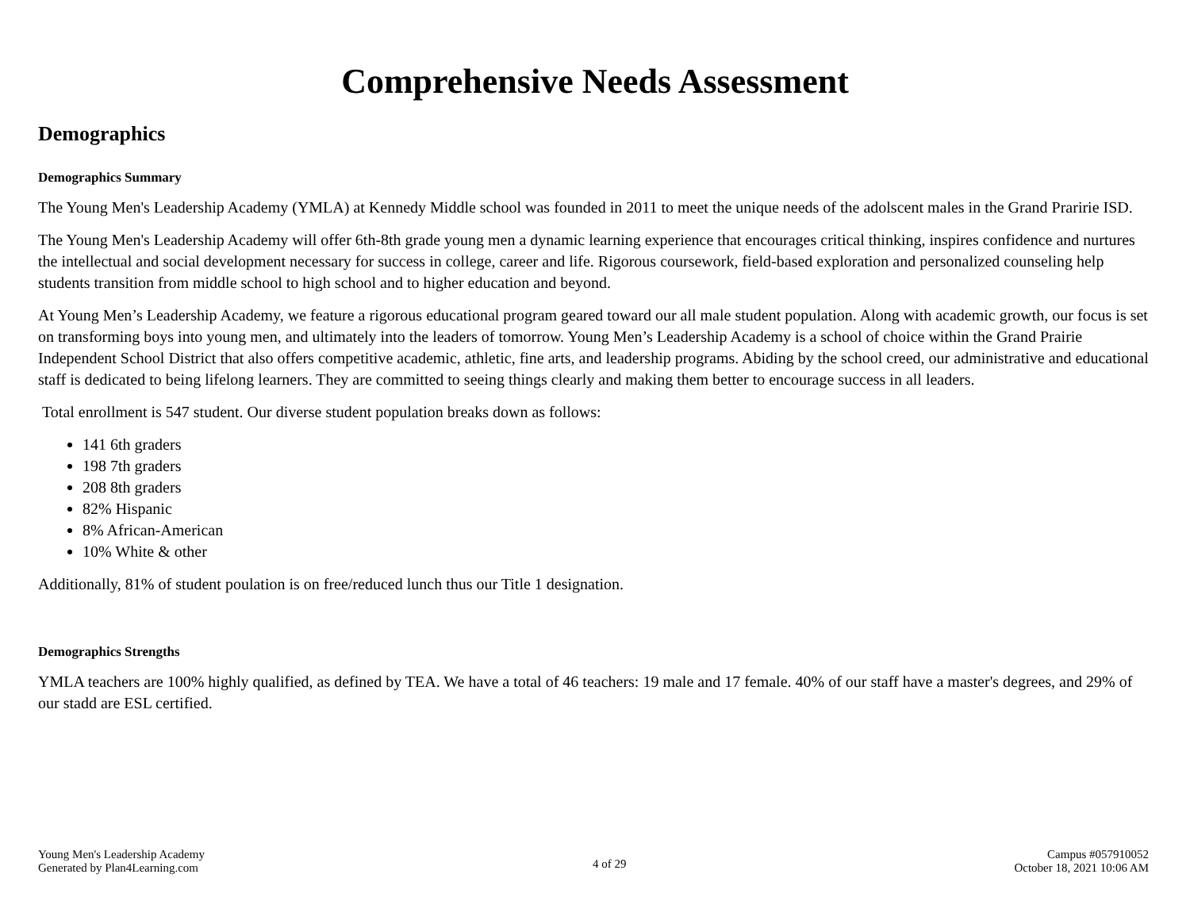Comprehensive Needs Assessment
Demographics
Demographics Summary
The Young Men's Leadership Academy (YMLA) at Kennedy Middle school was founded in 2011 to meet the unique needs of the adolscent males in the Grand Praririe ISD.
The Young Men's Leadership Academy will offer 6th-8th grade young men a dynamic learning experience that encourages critical thinking, inspires confidence and nurtures the intellectual and social development necessary for success in college, career and life. Rigorous coursework, field-based exploration and personalized counseling help students transition from middle school to high school and to higher education and beyond.
At Young Men’s Leadership Academy, we feature a rigorous educational program geared toward our all male student population. Along with academic growth, our focus is set on transforming boys into young men, and ultimately into the leaders of tomorrow. Young Men’s Leadership Academy is a school of choice within the Grand Prairie Independent School District that also offers competitive academic, athletic, fine arts, and leadership programs. Abiding by the school creed, our administrative and educational staff is dedicated to being lifelong learners. They are committed to seeing things clearly and making them better to encourage success in all leaders.
Total enrollment is 547 student. Our diverse student population breaks down as follows:
141 6th graders
198 7th graders
208 8th graders
82% Hispanic
8% African-American
10% White & other
Additionally, 81% of student poulation is on free/reduced lunch thus our Title 1 designation.
Demographics Strengths
YMLA teachers are 100% highly qualified, as defined by TEA. We have a total of 46 teachers: 19 male and 17 female. 40% of our staff have a master's degrees, and 29% of our stadd are ESL certified.
Young Men's Leadership Academy
Generated by Plan4Learning.com
4 of 29
Campus #057910052
October 18, 2021 10:06 AM